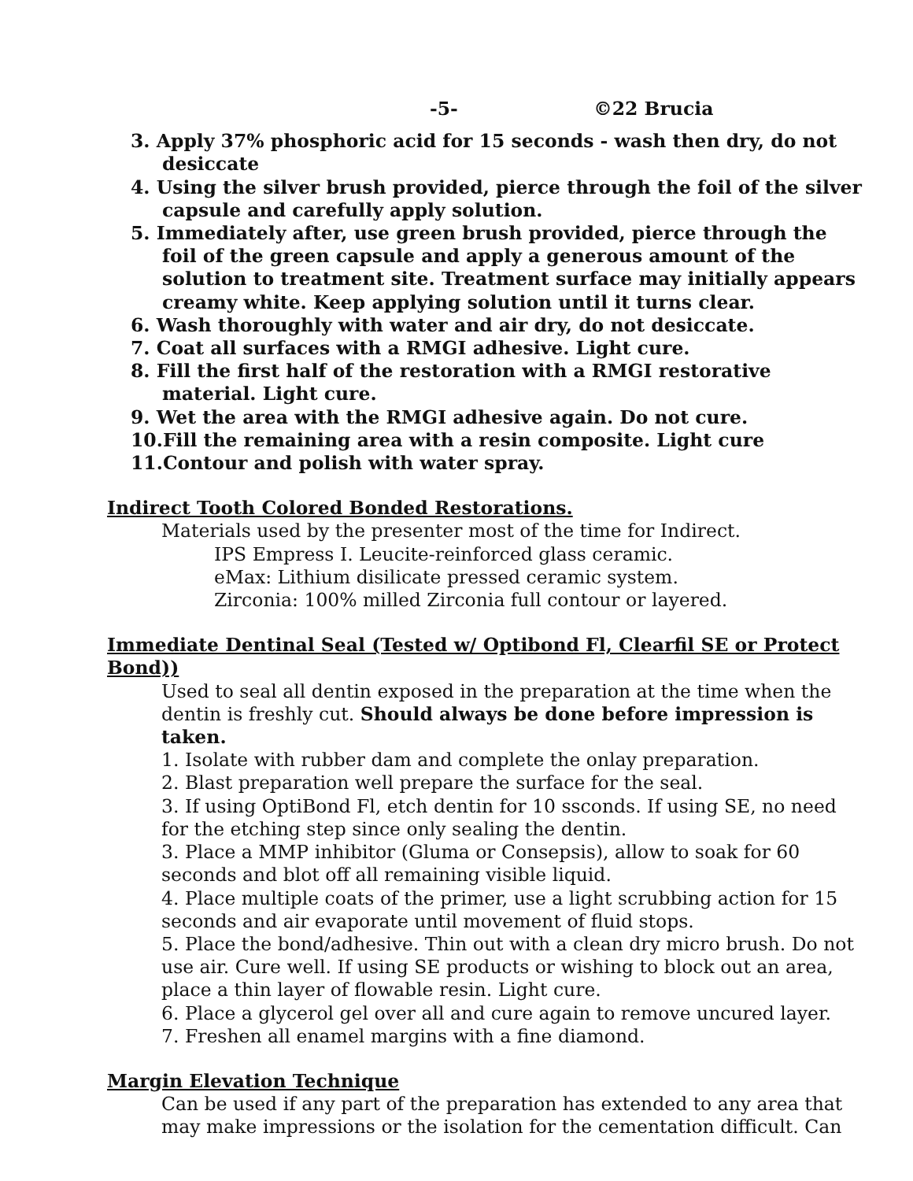-5- ©22 Brucia
3. Apply 37% phosphoric acid for 15 seconds - wash then dry, do not desiccate
4. Using the silver brush provided, pierce through the foil of the silver capsule and carefully apply solution.
5. Immediately after, use green brush provided, pierce through the foil of the green capsule and apply a generous amount of the solution to treatment site. Treatment surface may initially appears creamy white. Keep applying solution until it turns clear.
6. Wash thoroughly with water and air dry, do not desiccate.
7. Coat all surfaces with a RMGI adhesive. Light cure.
8. Fill the first half of the restoration with a RMGI restorative material. Light cure.
9. Wet the area with the RMGI adhesive again. Do not cure.
10.Fill the remaining area with a resin composite. Light cure
11.Contour and polish with water spray.
Indirect Tooth Colored Bonded Restorations.
Materials used by the presenter most of the time for Indirect.
IPS Empress I. Leucite-reinforced glass ceramic.
eMax: Lithium disilicate pressed ceramic system.
Zirconia: 100% milled Zirconia full contour or layered.
Immediate Dentinal Seal (Tested w/ Optibond Fl, Clearfil SE or Protect Bond))
Used to seal all dentin exposed in the preparation at the time when the dentin is freshly cut. Should always be done before impression is taken.
1. Isolate with rubber dam and complete the onlay preparation.
2. Blast preparation well prepare the surface for the seal.
3. If using OptiBond Fl, etch dentin for 10 ssconds. If using SE, no need for the etching step since only sealing the dentin.
3. Place a MMP inhibitor (Gluma or Consepsis), allow to soak for 60 seconds and blot off all remaining visible liquid.
4. Place multiple coats of the primer, use a light scrubbing action for 15 seconds and air evaporate until movement of fluid stops.
5. Place the bond/adhesive. Thin out with a clean dry micro brush. Do not use air. Cure well. If using SE products or wishing to block out an area, place a thin layer of flowable resin. Light cure.
6. Place a glycerol gel over all and cure again to remove uncured layer.
7. Freshen all enamel margins with a fine diamond.
Margin Elevation Technique
Can be used if any part of the preparation has extended to any area that may make impressions or the isolation for the cementation difficult. Can